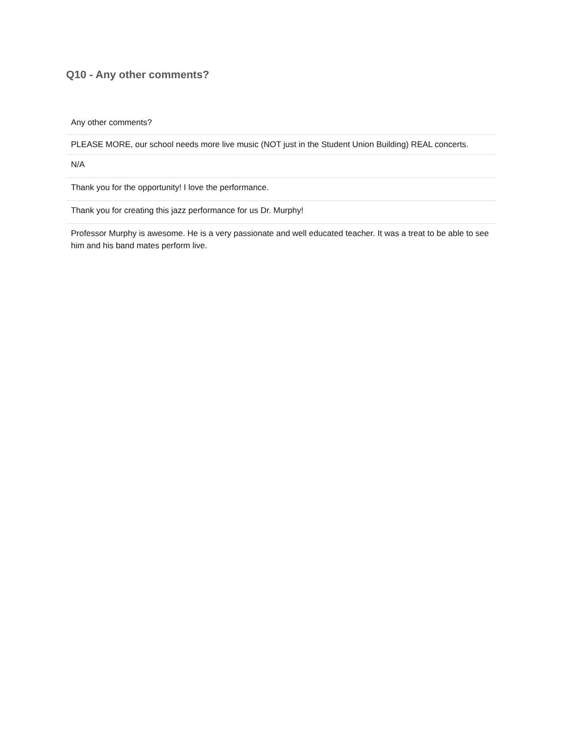Q10 - Any other comments?
| Any other comments? |
| --- |
| PLEASE MORE, our school needs more live music (NOT just in the Student Union Building) REAL concerts. |
| N/A |
| Thank you for the opportunity! I love the performance. |
| Thank you for creating this jazz performance for us Dr. Murphy! |
| Professor Murphy is awesome. He is a very passionate and well educated teacher. It was a treat to be able to see him and his band mates perform live. |